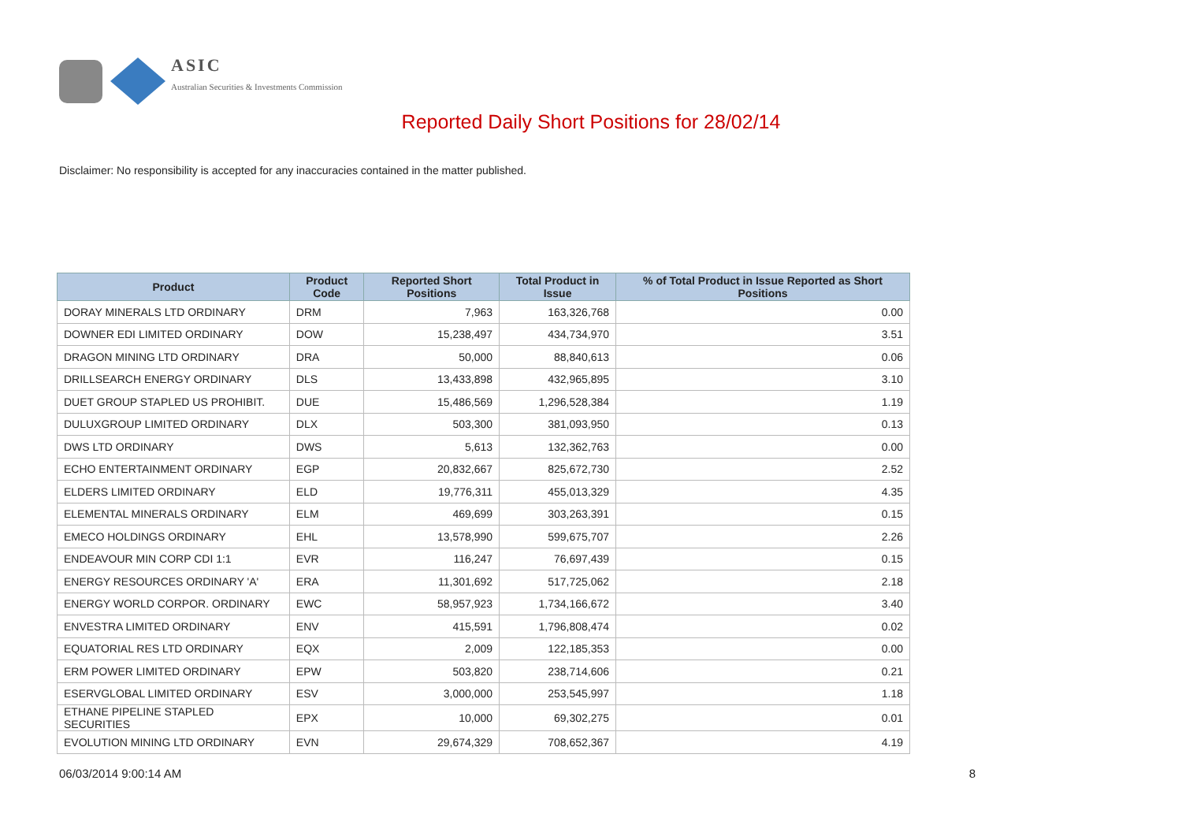ASIC
Australian Securities & Investments Commission
Reported Daily Short Positions for 28/02/14
Disclaimer: No responsibility is accepted for any inaccuracies contained in the matter published.
| Product | Product Code | Reported Short Positions | Total Product in Issue | % of Total Product in Issue Reported as Short Positions |
| --- | --- | --- | --- | --- |
| DORAY MINERALS LTD ORDINARY | DRM | 7,963 | 163,326,768 | 0.00 |
| DOWNER EDI LIMITED ORDINARY | DOW | 15,238,497 | 434,734,970 | 3.51 |
| DRAGON MINING LTD ORDINARY | DRA | 50,000 | 88,840,613 | 0.06 |
| DRILLSEARCH ENERGY ORDINARY | DLS | 13,433,898 | 432,965,895 | 3.10 |
| DUET GROUP STAPLED US PROHIBIT. | DUE | 15,486,569 | 1,296,528,384 | 1.19 |
| DULUXGROUP LIMITED ORDINARY | DLX | 503,300 | 381,093,950 | 0.13 |
| DWS LTD ORDINARY | DWS | 5,613 | 132,362,763 | 0.00 |
| ECHO ENTERTAINMENT ORDINARY | EGP | 20,832,667 | 825,672,730 | 2.52 |
| ELDERS LIMITED ORDINARY | ELD | 19,776,311 | 455,013,329 | 4.35 |
| ELEMENTAL MINERALS ORDINARY | ELM | 469,699 | 303,263,391 | 0.15 |
| EMECO HOLDINGS ORDINARY | EHL | 13,578,990 | 599,675,707 | 2.26 |
| ENDEAVOUR MIN CORP CDI 1:1 | EVR | 116,247 | 76,697,439 | 0.15 |
| ENERGY RESOURCES ORDINARY 'A' | ERA | 11,301,692 | 517,725,062 | 2.18 |
| ENERGY WORLD CORPOR. ORDINARY | EWC | 58,957,923 | 1,734,166,672 | 3.40 |
| ENVESTRA LIMITED ORDINARY | ENV | 415,591 | 1,796,808,474 | 0.02 |
| EQUATORIAL RES LTD ORDINARY | EQX | 2,009 | 122,185,353 | 0.00 |
| ERM POWER LIMITED ORDINARY | EPW | 503,820 | 238,714,606 | 0.21 |
| ESERVGLOBAL LIMITED ORDINARY | ESV | 3,000,000 | 253,545,997 | 1.18 |
| ETHANE PIPELINE STAPLED SECURITIES | EPX | 10,000 | 69,302,275 | 0.01 |
| EVOLUTION MINING LTD ORDINARY | EVN | 29,674,329 | 708,652,367 | 4.19 |
06/03/2014 9:00:14 AM 8